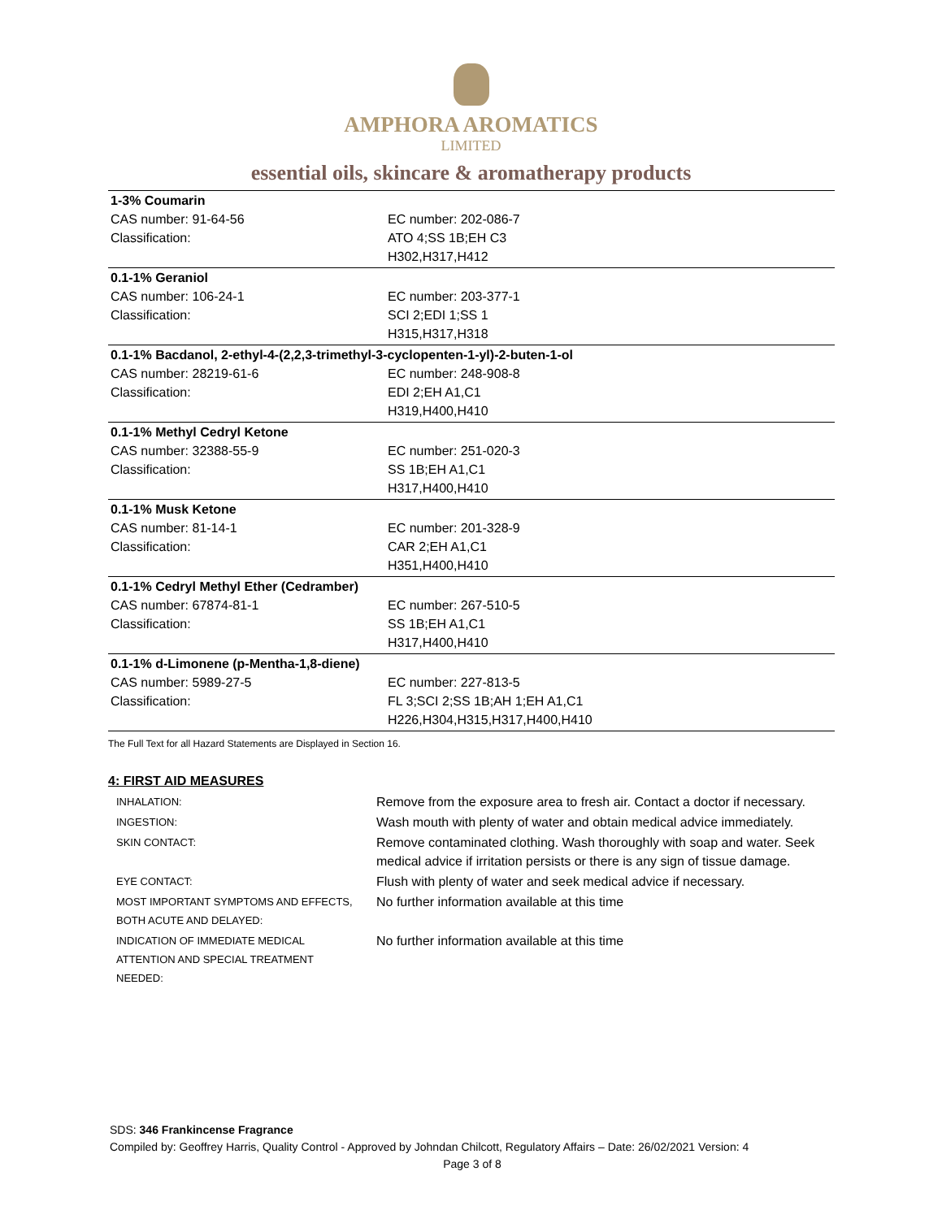AMPHORA AROMATICS
LIMITED
essential oils, skincare & aromatherapy products
| 1-3% Coumarin | |
| CAS number: 91-64-56 | EC number: 202-086-7 |
| Classification: | ATO 4;SS 1B;EH C3 |
| | H302,H317,H412 |
| 0.1-1% Geraniol | |
| CAS number: 106-24-1 | EC number: 203-377-1 |
| Classification: | SCI 2;EDI 1;SS 1 |
| | H315,H317,H318 |
| 0.1-1% Bacdanol, 2-ethyl-4-(2,2,3-trimethyl-3-cyclopenten-1-yl)-2-buten-1-ol | |
| CAS number: 28219-61-6 | EC number: 248-908-8 |
| Classification: | EDI 2;EH A1,C1 |
| | H319,H400,H410 |
| 0.1-1% Methyl Cedryl Ketone | |
| CAS number: 32388-55-9 | EC number: 251-020-3 |
| Classification: | SS 1B;EH A1,C1 |
| | H317,H400,H410 |
| 0.1-1% Musk Ketone | |
| CAS number: 81-14-1 | EC number: 201-328-9 |
| Classification: | CAR 2;EH A1,C1 |
| | H351,H400,H410 |
| 0.1-1% Cedryl Methyl Ether (Cedramber) | |
| CAS number: 67874-81-1 | EC number: 267-510-5 |
| Classification: | SS 1B;EH A1,C1 |
| | H317,H400,H410 |
| 0.1-1% d-Limonene (p-Mentha-1,8-diene) | |
| CAS number: 5989-27-5 | EC number: 227-813-5 |
| Classification: | FL 3;SCI 2;SS 1B;AH 1;EH A1,C1 |
| | H226,H304,H315,H317,H400,H410 |
The Full Text for all Hazard Statements are Displayed in Section 16.
4: FIRST AID MEASURES
| INHALATION: | Remove from the exposure area to fresh air. Contact a doctor if necessary. |
| INGESTION: | Wash mouth with plenty of water and obtain medical advice immediately. |
| SKIN CONTACT: | Remove contaminated clothing. Wash thoroughly with soap and water. Seek medical advice if irritation persists or there is any sign of tissue damage. |
| EYE CONTACT: | Flush with plenty of water and seek medical advice if necessary. |
| MOST IMPORTANT SYMPTOMS AND EFFECTS, BOTH ACUTE AND DELAYED: | No further information available at this time |
| INDICATION OF IMMEDIATE MEDICAL ATTENTION AND SPECIAL TREATMENT NEEDED: | No further information available at this time |
SDS: 346 Frankincense Fragrance
Compiled by: Geoffrey Harris, Quality Control - Approved by Johndan Chilcott, Regulatory Affairs – Date: 26/02/2021 Version: 4
Page 3 of 8